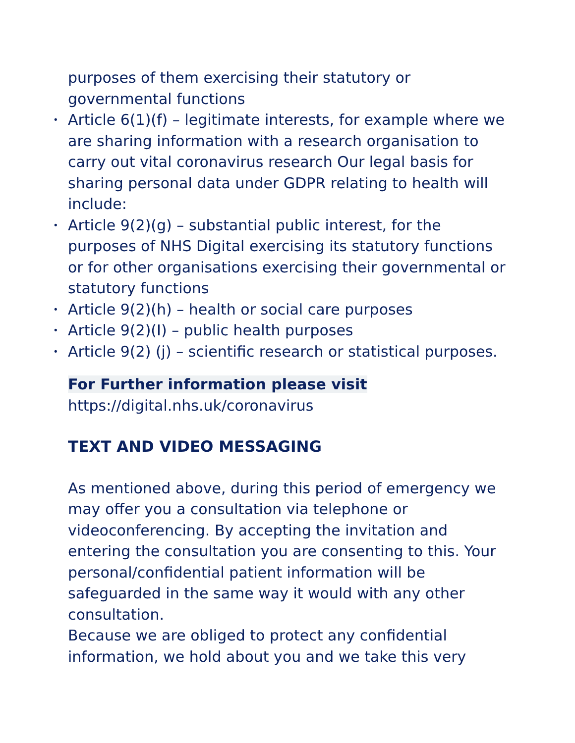purposes of them exercising their statutory or governmental functions
• Article 6(1)(f) – legitimate interests, for example where we are sharing information with a research organisation to carry out vital coronavirus research Our legal basis for sharing personal data under GDPR relating to health will include:
• Article 9(2)(g) – substantial public interest, for the purposes of NHS Digital exercising its statutory functions or for other organisations exercising their governmental or statutory functions
• Article 9(2)(h) – health or social care purposes
• Article 9(2)(I) – public health purposes
• Article 9(2) (j) – scientific research or statistical purposes.
For Further information please visit
https://digital.nhs.uk/coronavirus
TEXT AND VIDEO MESSAGING
As mentioned above, during this period of emergency we may offer you a consultation via telephone or videoconferencing. By accepting the invitation and entering the consultation you are consenting to this. Your personal/confidential patient information will be safeguarded in the same way it would with any other consultation.
Because we are obliged to protect any confidential information, we hold about you and we take this very